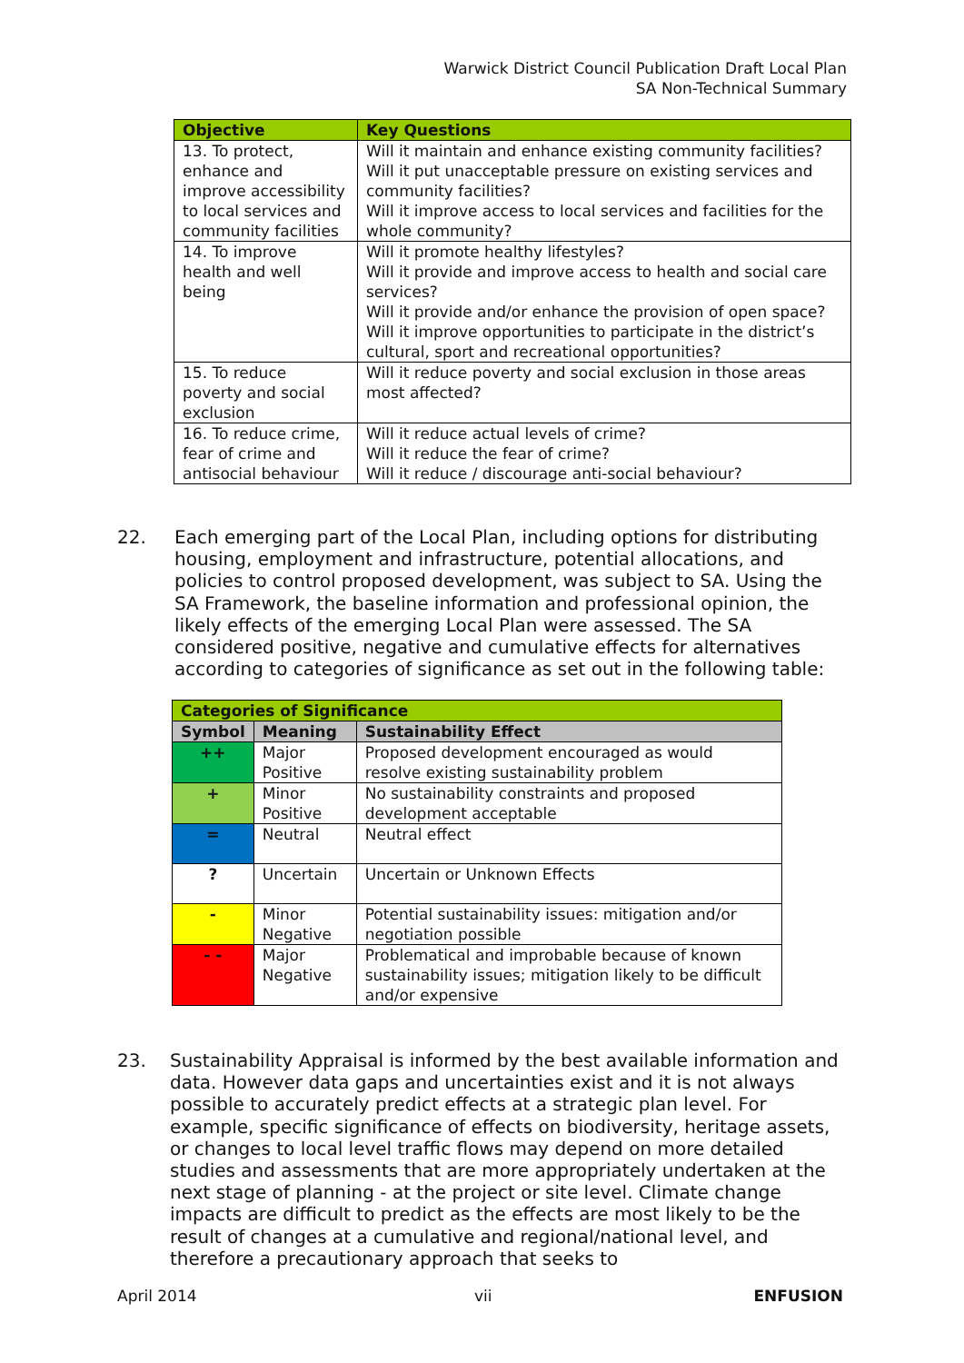Warwick District Council Publication Draft Local Plan
SA Non-Technical Summary
| Objective | Key Questions |
| --- | --- |
| 13. To protect, enhance and improve accessibility to local services and community facilities | Will it maintain and enhance existing community facilities? Will it put unacceptable pressure on existing services and community facilities? Will it improve access to local services and facilities for the whole community? |
| 14. To improve health and well being | Will it promote healthy lifestyles? Will it provide and improve access to health and social care services? Will it provide and/or enhance the provision of open space? Will it improve opportunities to participate in the district’s cultural, sport and recreational opportunities? |
| 15. To reduce poverty and social exclusion | Will it reduce poverty and social exclusion in those areas most affected? |
| 16. To reduce crime, fear of crime and antisocial behaviour | Will it reduce actual levels of crime? Will it reduce the fear of crime? Will it reduce / discourage anti-social behaviour? |
22.
Each emerging part of the Local Plan, including options for distributing housing, employment and infrastructure, potential allocations, and policies to control proposed development, was subject to SA. Using the SA Framework, the baseline information and professional opinion, the likely effects of the emerging Local Plan were assessed. The SA considered positive, negative and cumulative effects for alternatives according to categories of significance as set out in the following table:
| Categories of Significance | | |
| --- | --- | --- |
| Symbol | Meaning | Sustainability Effect |
| ++ | Major Positive | Proposed development encouraged as would resolve existing sustainability problem |
| + | Minor Positive | No sustainability constraints and proposed development acceptable |
| = | Neutral | Neutral effect |
| ? | Uncertain | Uncertain or Unknown Effects |
| - | Minor Negative | Potential sustainability issues: mitigation and/or negotiation possible |
| - - | Major Negative | Problematical and improbable because of known sustainability issues; mitigation likely to be difficult and/or expensive |
23.
Sustainability Appraisal is informed by the best available information and data. However data gaps and uncertainties exist and it is not always possible to accurately predict effects at a strategic plan level. For example, specific significance of effects on biodiversity, heritage assets, or changes to local level traffic flows may depend on more detailed studies and assessments that are more appropriately undertaken at the next stage of planning - at the project or site level. Climate change impacts are difficult to predict as the effects are most likely to be the result of changes at a cumulative and regional/national level, and therefore a precautionary approach that seeks to
April 2014 vii ENFUSION